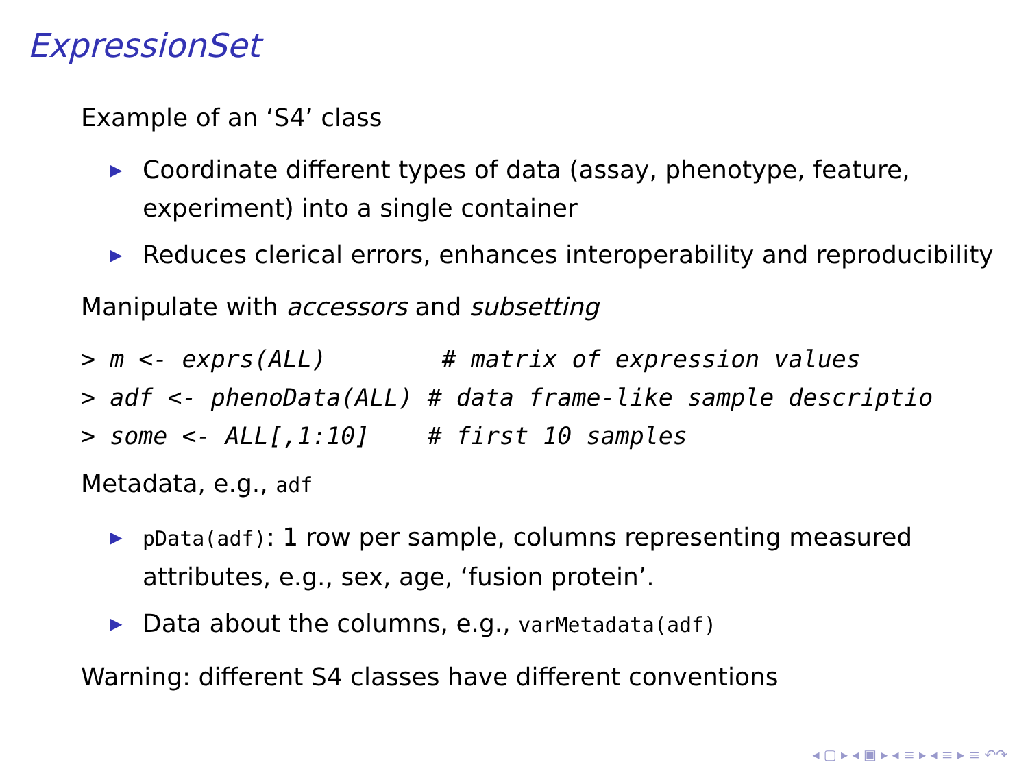ExpressionSet
Example of an ‘S4’ class
▶ Coordinate different types of data (assay, phenotype, feature, experiment) into a single container
▶ Reduces clerical errors, enhances interoperability and reproducibility
Manipulate with accessors and subsetting
> m <- exprs(ALL)        # matrix of expression values
> adf <- phenoData(ALL) # data frame-like sample descriptio
> some <- ALL[,1:10]    # first 10 samples
Metadata, e.g., adf
▶ pData(adf): 1 row per sample, columns representing measured attributes, e.g., sex, age, ‘fusion protein’.
▶ Data about the columns, e.g., varMetadata(adf)
Warning: different S4 classes have different conventions
◂ ▢ ▸ ◂ ▣ ▸ ◂ ≡ ▸ ◂ ≡ ▸ ≡ ↶↷